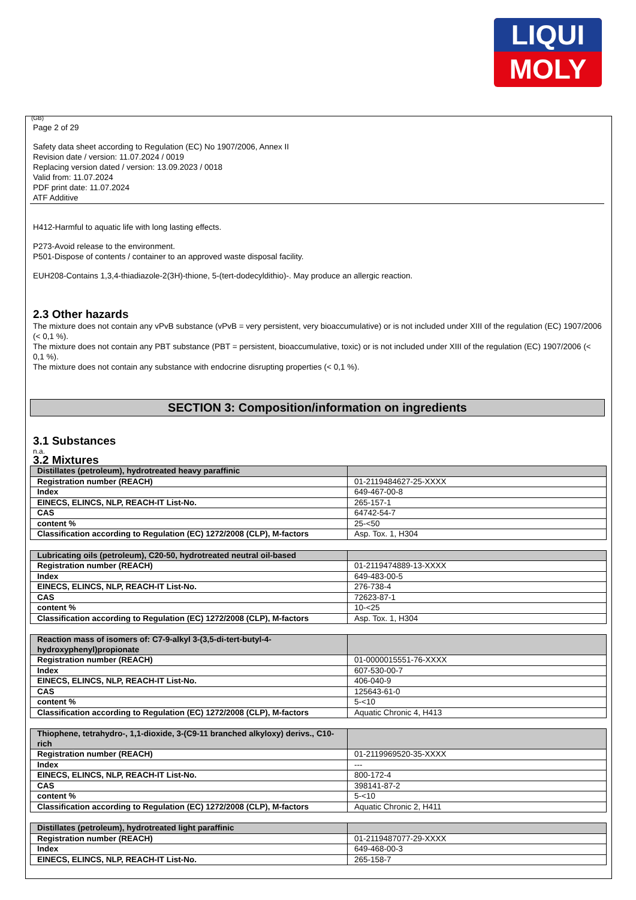LIQUI
MOLY
(GB)
Page 2 of 29
Safety data sheet according to Regulation (EC) No 1907/2006, Annex II
Revision date / version: 11.07.2024 / 0019
Replacing version dated / version: 13.09.2023 / 0018
Valid from: 11.07.2024
PDF print date: 11.07.2024
ATF Additive
H412-Harmful to aquatic life with long lasting effects.
P273-Avoid release to the environment.
P501-Dispose of contents / container to an approved waste disposal facility.
EUH208-Contains 1,3,4-thiadiazole-2(3H)-thione, 5-(tert-dodecyldithio)-. May produce an allergic reaction.
2.3 Other hazards
The mixture does not contain any vPvB substance (vPvB = very persistent, very bioaccumulative) or is not included under XIII of the regulation (EC) 1907/2006 (< 0,1 %).
The mixture does not contain any PBT substance (PBT = persistent, bioaccumulative, toxic) or is not included under XIII of the regulation (EC) 1907/2006 (< 0,1 %).
The mixture does not contain any substance with endocrine disrupting properties (< 0,1 %).
SECTION 3: Composition/information on ingredients
3.1 Substances
n.a.
3.2 Mixtures
| Distillates (petroleum), hydrotreated heavy paraffinic | |
| --- | --- |
| Registration number (REACH) | 01-2119484627-25-XXXX |
| Index | 649-467-00-8 |
| EINECS, ELINCS, NLP, REACH-IT List-No. | 265-157-1 |
| CAS | 64742-54-7 |
| content % | 25-<50 |
| Classification according to Regulation (EC) 1272/2008 (CLP), M-factors | Asp. Tox. 1, H304 |
| Lubricating oils (petroleum), C20-50, hydrotreated neutral oil-based | |
| --- | --- |
| Registration number (REACH) | 01-2119474889-13-XXXX |
| Index | 649-483-00-5 |
| EINECS, ELINCS, NLP, REACH-IT List-No. | 276-738-4 |
| CAS | 72623-87-1 |
| content % | 10-<25 |
| Classification according to Regulation (EC) 1272/2008 (CLP), M-factors | Asp. Tox. 1, H304 |
| Reaction mass of isomers of: C7-9-alkyl 3-(3,5-di-tert-butyl-4-hydroxyphenyl)propionate | |
| --- | --- |
| Registration number (REACH) | 01-0000015551-76-XXXX |
| Index | 607-530-00-7 |
| EINECS, ELINCS, NLP, REACH-IT List-No. | 406-040-9 |
| CAS | 125643-61-0 |
| content % | 5-<10 |
| Classification according to Regulation (EC) 1272/2008 (CLP), M-factors | Aquatic Chronic 4, H413 |
| Thiophene, tetrahydro-, 1,1-dioxide, 3-(C9-11 branched alkyloxy) derivs., C10-rich | |
| --- | --- |
| Registration number (REACH) | 01-2119969520-35-XXXX |
| Index | --- |
| EINECS, ELINCS, NLP, REACH-IT List-No. | 800-172-4 |
| CAS | 398141-87-2 |
| content % | 5-<10 |
| Classification according to Regulation (EC) 1272/2008 (CLP), M-factors | Aquatic Chronic 2, H411 |
| Distillates (petroleum), hydrotreated light paraffinic | |
| --- | --- |
| Registration number (REACH) | 01-2119487077-29-XXXX |
| Index | 649-468-00-3 |
| EINECS, ELINCS, NLP, REACH-IT List-No. | 265-158-7 |